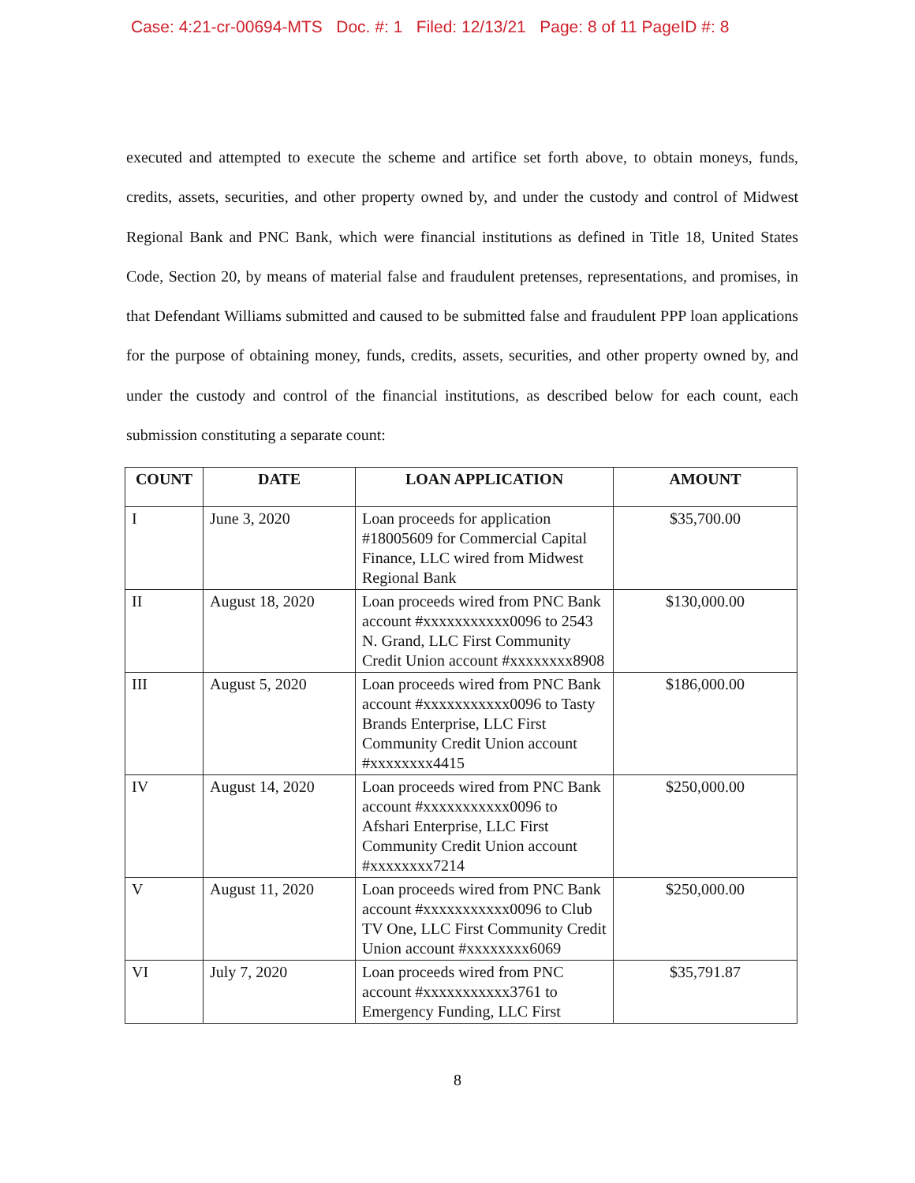Case: 4:21-cr-00694-MTS Doc. #: 1 Filed: 12/13/21 Page: 8 of 11 PageID #: 8
executed and attempted to execute the scheme and artifice set forth above, to obtain moneys, funds, credits, assets, securities, and other property owned by, and under the custody and control of Midwest Regional Bank and PNC Bank, which were financial institutions as defined in Title 18, United States Code, Section 20, by means of material false and fraudulent pretenses, representations, and promises, in that Defendant Williams submitted and caused to be submitted false and fraudulent PPP loan applications for the purpose of obtaining money, funds, credits, assets, securities, and other property owned by, and under the custody and control of the financial institutions, as described below for each count, each submission constituting a separate count:
| COUNT | DATE | LOAN APPLICATION | AMOUNT |
| --- | --- | --- | --- |
| I | June 3, 2020 | Loan proceeds for application #18005609 for Commercial Capital Finance, LLC wired from Midwest Regional Bank | $35,700.00 |
| II | August 18, 2020 | Loan proceeds wired from PNC Bank account #xxxxxxxxxxx0096 to 2543 N. Grand, LLC First Community Credit Union account #xxxxxxxx8908 | $130,000.00 |
| III | August 5, 2020 | Loan proceeds wired from PNC Bank account #xxxxxxxxxxx0096 to Tasty Brands Enterprise, LLC First Community Credit Union account #xxxxxxxx4415 | $186,000.00 |
| IV | August 14, 2020 | Loan proceeds wired from PNC Bank account #xxxxxxxxxxx0096 to Afshari Enterprise, LLC First Community Credit Union account #xxxxxxxx7214 | $250,000.00 |
| V | August 11, 2020 | Loan proceeds wired from PNC Bank account #xxxxxxxxxxx0096 to Club TV One, LLC First Community Credit Union account #xxxxxxxx6069 | $250,000.00 |
| VI | July 7, 2020 | Loan proceeds wired from PNC account #xxxxxxxxxxx3761 to Emergency Funding, LLC First | $35,791.87 |
8